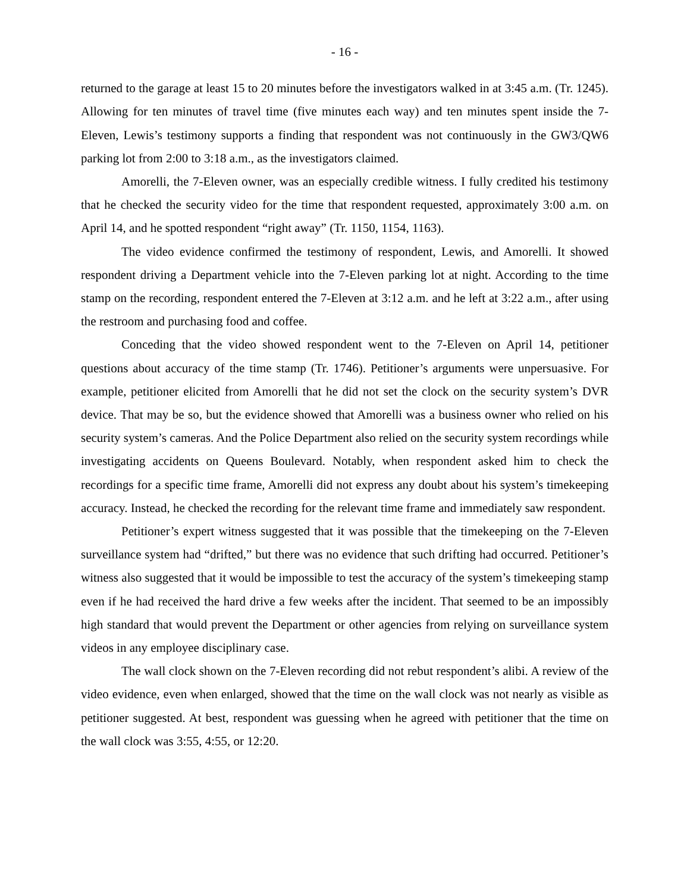- 16 -
returned to the garage at least 15 to 20 minutes before the investigators walked in at 3:45 a.m. (Tr. 1245). Allowing for ten minutes of travel time (five minutes each way) and ten minutes spent inside the 7-Eleven, Lewis’s testimony supports a finding that respondent was not continuously in the GW3/QW6 parking lot from 2:00 to 3:18 a.m., as the investigators claimed.
Amorelli, the 7-Eleven owner, was an especially credible witness. I fully credited his testimony that he checked the security video for the time that respondent requested, approximately 3:00 a.m. on April 14, and he spotted respondent “right away” (Tr. 1150, 1154, 1163).
The video evidence confirmed the testimony of respondent, Lewis, and Amorelli. It showed respondent driving a Department vehicle into the 7-Eleven parking lot at night. According to the time stamp on the recording, respondent entered the 7-Eleven at 3:12 a.m. and he left at 3:22 a.m., after using the restroom and purchasing food and coffee.
Conceding that the video showed respondent went to the 7-Eleven on April 14, petitioner questions about accuracy of the time stamp (Tr. 1746). Petitioner’s arguments were unpersuasive. For example, petitioner elicited from Amorelli that he did not set the clock on the security system’s DVR device. That may be so, but the evidence showed that Amorelli was a business owner who relied on his security system’s cameras. And the Police Department also relied on the security system recordings while investigating accidents on Queens Boulevard. Notably, when respondent asked him to check the recordings for a specific time frame, Amorelli did not express any doubt about his system’s timekeeping accuracy. Instead, he checked the recording for the relevant time frame and immediately saw respondent.
Petitioner’s expert witness suggested that it was possible that the timekeeping on the 7-Eleven surveillance system had “drifted,” but there was no evidence that such drifting had occurred. Petitioner’s witness also suggested that it would be impossible to test the accuracy of the system’s timekeeping stamp even if he had received the hard drive a few weeks after the incident. That seemed to be an impossibly high standard that would prevent the Department or other agencies from relying on surveillance system videos in any employee disciplinary case.
The wall clock shown on the 7-Eleven recording did not rebut respondent’s alibi. A review of the video evidence, even when enlarged, showed that the time on the wall clock was not nearly as visible as petitioner suggested. At best, respondent was guessing when he agreed with petitioner that the time on the wall clock was 3:55, 4:55, or 12:20.